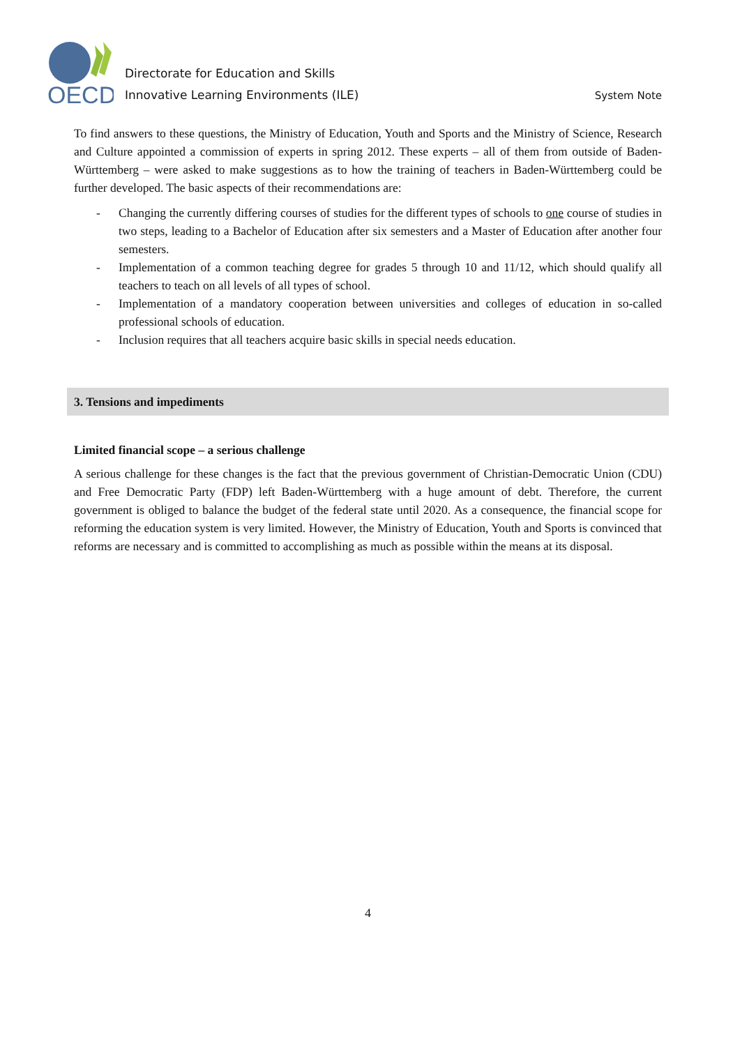OECD
Directorate for Education and Skills
Innovative Learning Environments (ILE)
System Note
To find answers to these questions, the Ministry of Education, Youth and Sports and the Ministry of Science, Research and Culture appointed a commission of experts in spring 2012. These experts – all of them from outside of Baden-Württemberg – were asked to make suggestions as to how the training of teachers in Baden-Württemberg could be further developed. The basic aspects of their recommendations are:
- Changing the currently differing courses of studies for the different types of schools to one course of studies in two steps, leading to a Bachelor of Education after six semesters and a Master of Education after another four semesters.
- Implementation of a common teaching degree for grades 5 through 10 and 11/12, which should qualify all teachers to teach on all levels of all types of school.
- Implementation of a mandatory cooperation between universities and colleges of education in so-called professional schools of education.
- Inclusion requires that all teachers acquire basic skills in special needs education.
3. Tensions and impediments
Limited financial scope – a serious challenge
A serious challenge for these changes is the fact that the previous government of Christian-Democratic Union (CDU) and Free Democratic Party (FDP) left Baden-Württemberg with a huge amount of debt. Therefore, the current government is obliged to balance the budget of the federal state until 2020. As a consequence, the financial scope for reforming the education system is very limited. However, the Ministry of Education, Youth and Sports is convinced that reforms are necessary and is committed to accomplishing as much as possible within the means at its disposal.
4